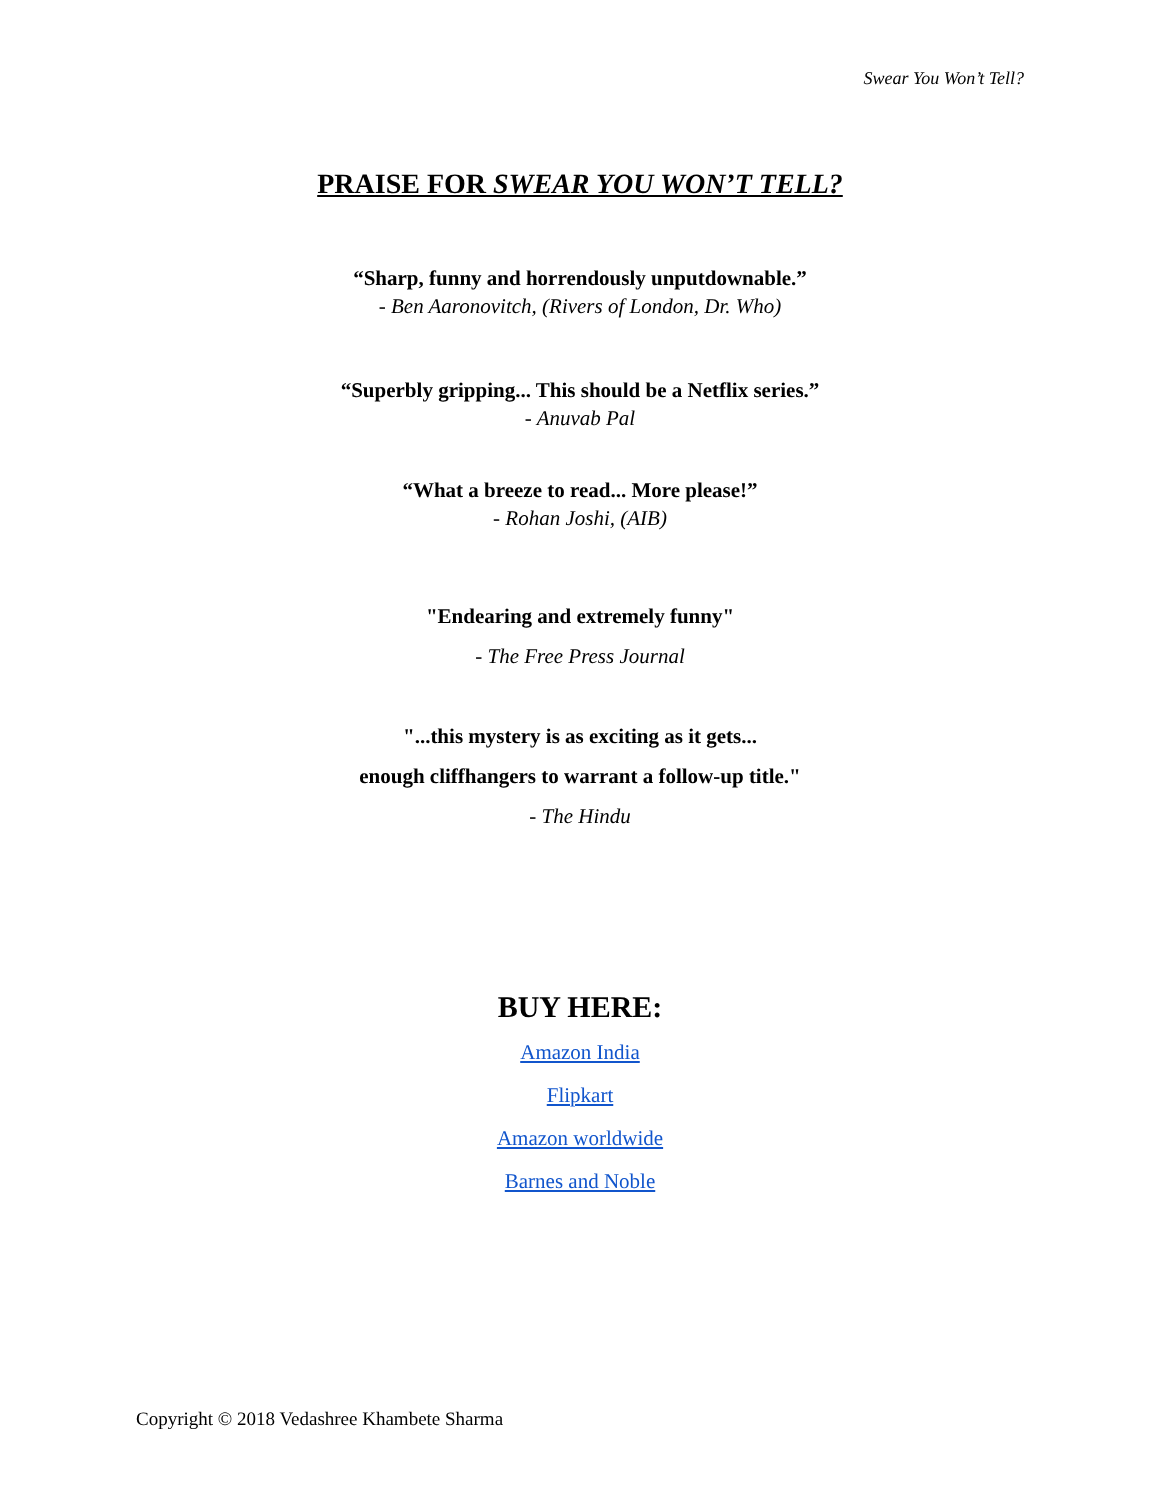Swear You Won’t Tell?
PRAISE FOR SWEAR YOU WON’T TELL?
“Sharp, funny and horrendously unputdownable.”
- Ben Aaronovitch, (Rivers of London, Dr. Who)
“Superbly gripping... This should be a Netflix series.”
- Anuvab Pal
“What a breeze to read... More please!”
- Rohan Joshi, (AIB)
"Endearing and extremely funny"
- The Free Press Journal
"...this mystery is as exciting as it gets...
enough cliffhangers to warrant a follow-up title."
- The Hindu
BUY HERE:
Amazon India
Flipkart
Amazon worldwide
Barnes and Noble
Copyright © 2018 Vedashree Khambete Sharma